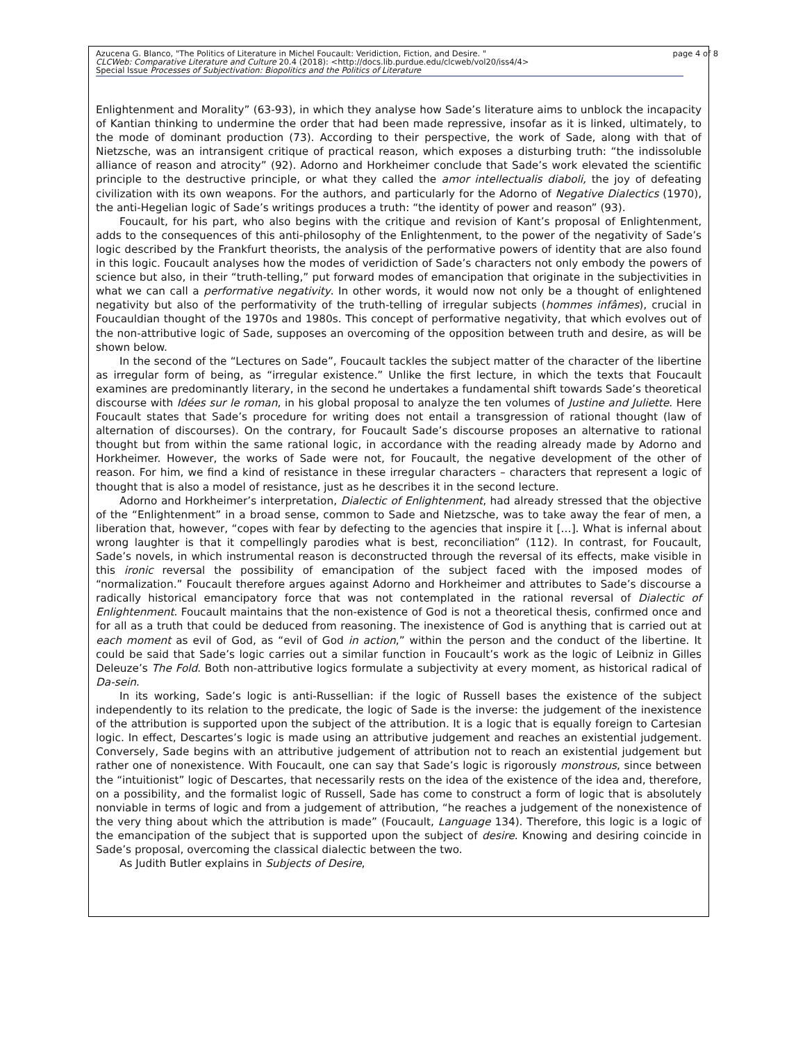page 4 of 8 Azucena G. Blanco, "The Politics of Literature in Michel Foucault: Veridiction, Fiction, and Desire. "
CLCWeb: Comparative Literature and Culture 20.4 (2018): <http://docs.lib.purdue.edu/clcweb/vol20/iss4/4>
Special Issue Processes of Subjectivation: Biopolitics and the Politics of Literature
Enlightenment and Morality” (63-93), in which they analyse how Sade’s literature aims to unblock the incapacity of Kantian thinking to undermine the order that had been made repressive, insofar as it is linked, ultimately, to the mode of dominant production (73). According to their perspective, the work of Sade, along with that of Nietzsche, was an intransigent critique of practical reason, which exposes a disturbing truth: “the indissoluble alliance of reason and atrocity” (92). Adorno and Horkheimer conclude that Sade’s work elevated the scientific principle to the destructive principle, or what they called the amor intellectualis diaboli, the joy of defeating civilization with its own weapons. For the authors, and particularly for the Adorno of Negative Dialectics (1970), the anti-Hegelian logic of Sade’s writings produces a truth: “the identity of power and reason” (93).
Foucault, for his part, who also begins with the critique and revision of Kant’s proposal of Enlightenment, adds to the consequences of this anti-philosophy of the Enlightenment, to the power of the negativity of Sade’s logic described by the Frankfurt theorists, the analysis of the performative powers of identity that are also found in this logic. Foucault analyses how the modes of veridiction of Sade’s characters not only embody the powers of science but also, in their “truth-telling,” put forward modes of emancipation that originate in the subjectivities in what we can call a performative negativity. In other words, it would now not only be a thought of enlightened negativity but also of the performativity of the truth-telling of irregular subjects (hommes infâmes), crucial in Foucauldian thought of the 1970s and 1980s. This concept of performative negativity, that which evolves out of the non-attributive logic of Sade, supposes an overcoming of the opposition between truth and desire, as will be shown below.
In the second of the “Lectures on Sade”, Foucault tackles the subject matter of the character of the libertine as irregular form of being, as “irregular existence.” Unlike the first lecture, in which the texts that Foucault examines are predominantly literary, in the second he undertakes a fundamental shift towards Sade’s theoretical discourse with Idées sur le roman, in his global proposal to analyze the ten volumes of Justine and Juliette. Here Foucault states that Sade’s procedure for writing does not entail a transgression of rational thought (law of alternation of discourses). On the contrary, for Foucault Sade’s discourse proposes an alternative to rational thought but from within the same rational logic, in accordance with the reading already made by Adorno and Horkheimer. However, the works of Sade were not, for Foucault, the negative development of the other of reason. For him, we find a kind of resistance in these irregular characters – characters that represent a logic of thought that is also a model of resistance, just as he describes it in the second lecture.
Adorno and Horkheimer’s interpretation, Dialectic of Enlightenment, had already stressed that the objective of the “Enlightenment” in a broad sense, common to Sade and Nietzsche, was to take away the fear of men, a liberation that, however, “copes with fear by defecting to the agencies that inspire it […]. What is infernal about wrong laughter is that it compellingly parodies what is best, reconciliation” (112). In contrast, for Foucault, Sade’s novels, in which instrumental reason is deconstructed through the reversal of its effects, make visible in this ironic reversal the possibility of emancipation of the subject faced with the imposed modes of “normalization.” Foucault therefore argues against Adorno and Horkheimer and attributes to Sade’s discourse a radically historical emancipatory force that was not contemplated in the rational reversal of Dialectic of Enlightenment. Foucault maintains that the non-existence of God is not a theoretical thesis, confirmed once and for all as a truth that could be deduced from reasoning. The inexistence of God is anything that is carried out at each moment as evil of God, as “evil of God in action,” within the person and the conduct of the libertine. It could be said that Sade’s logic carries out a similar function in Foucault’s work as the logic of Leibniz in Gilles Deleuze’s The Fold. Both non-attributive logics formulate a subjectivity at every moment, as historical radical of Da-sein.
In its working, Sade’s logic is anti-Russellian: if the logic of Russell bases the existence of the subject independently to its relation to the predicate, the logic of Sade is the inverse: the judgement of the inexistence of the attribution is supported upon the subject of the attribution. It is a logic that is equally foreign to Cartesian logic. In effect, Descartes’s logic is made using an attributive judgement and reaches an existential judgement. Conversely, Sade begins with an attributive judgement of attribution not to reach an existential judgement but rather one of nonexistence. With Foucault, one can say that Sade’s logic is rigorously monstrous, since between the “intuitionist” logic of Descartes, that necessarily rests on the idea of the existence of the idea and, therefore, on a possibility, and the formalist logic of Russell, Sade has come to construct a form of logic that is absolutely nonviable in terms of logic and from a judgement of attribution, “he reaches a judgement of the nonexistence of the very thing about which the attribution is made” (Foucault, Language 134). Therefore, this logic is a logic of the emancipation of the subject that is supported upon the subject of desire. Knowing and desiring coincide in Sade’s proposal, overcoming the classical dialectic between the two.
As Judith Butler explains in Subjects of Desire,